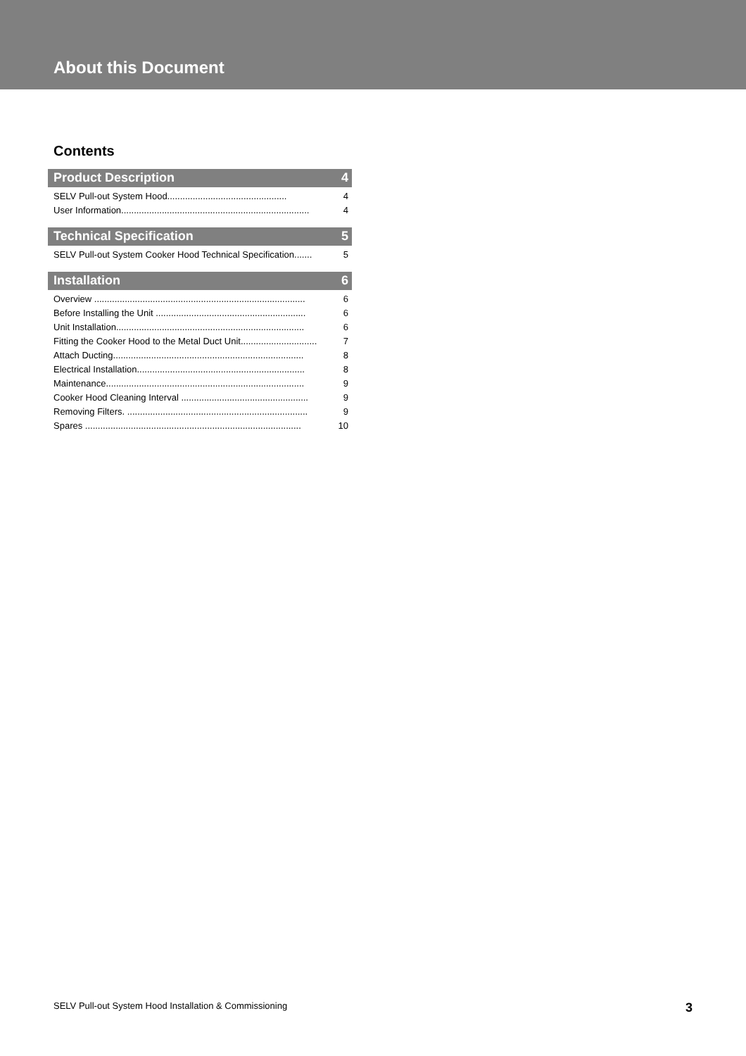About this Document
Contents
Product Description 4
SELV Pull-out System Hood............................................... 4
User Information.......................................................................... 4
Technical Specification 5
SELV Pull-out System Cooker Hood Technical Specification....... 5
Installation 6
Overview ................................................................................... 6
Before Installing the Unit ........................................................... 6
Unit Installation.......................................................................... 6
Fitting the Cooker Hood to the Metal Duct Unit.............................. 7
Attach Ducting........................................................................... 8
Electrical Installation.................................................................. 8
Maintenance.............................................................................. 9
Cooker Hood Cleaning Interval .................................................. 9
Removing Filters. ....................................................................... 9
Spares ..................................................................................... 10
SELV Pull-out System Hood Installation & Commissioning 3